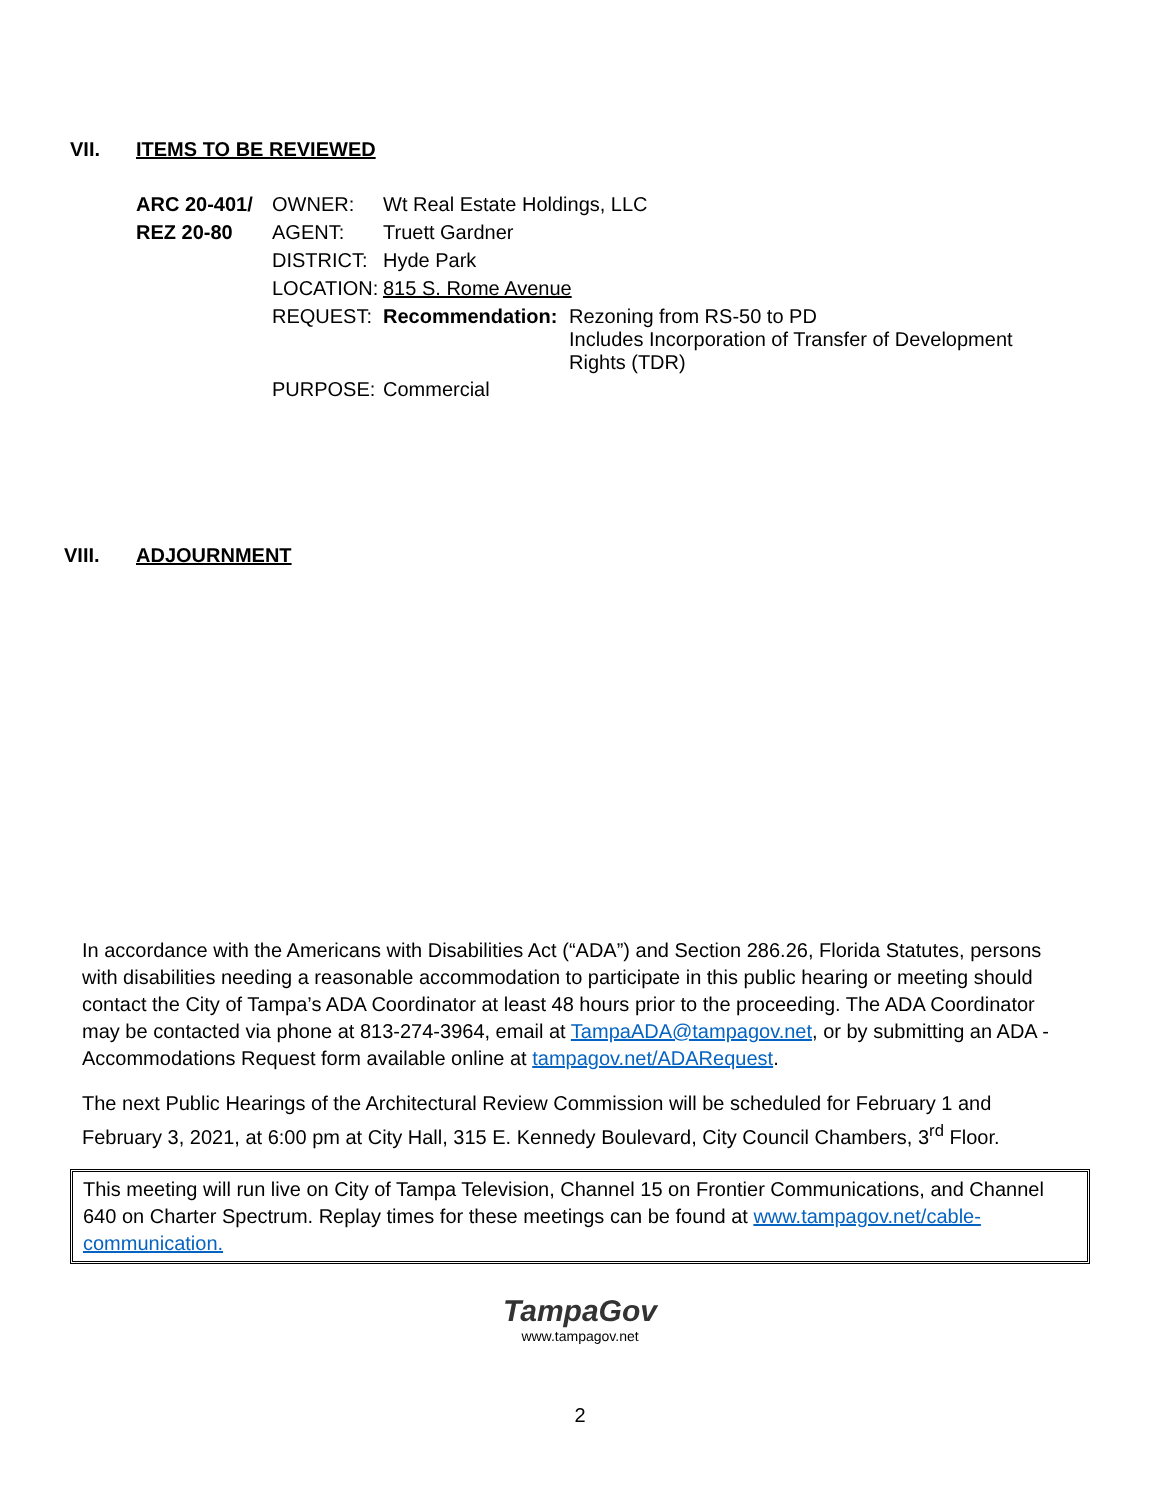VII. ITEMS TO BE REVIEWED
| ARC 20-401/ | OWNER: | Wt Real Estate Holdings, LLC | |
| REZ 20-80 | AGENT: | Truett Gardner | |
| | DISTRICT: | Hyde Park | |
| | LOCATION: | 815 S. Rome Avenue | |
| | REQUEST: | Recommendation: | Rezoning from RS-50 to PD Includes Incorporation of Transfer of Development Rights (TDR) |
| | PURPOSE: | Commercial | |
VIII. ADJOURNMENT
In accordance with the Americans with Disabilities Act (“ADA”) and Section 286.26, Florida Statutes, persons with disabilities needing a reasonable accommodation to participate in this public hearing or meeting should contact the City of Tampa’s ADA Coordinator at least 48 hours prior to the proceeding. The ADA Coordinator may be contacted via phone at 813-274-3964, email at TampaADA@tampagov.net, or by submitting an ADA - Accommodations Request form available online at tampagov.net/ADARequest.
The next Public Hearings of the Architectural Review Commission will be scheduled for February 1 and February 3, 2021, at 6:00 pm at City Hall, 315 E. Kennedy Boulevard, City Council Chambers, 3<sup>rd</sup> Floor.
This meeting will run live on City of Tampa Television, Channel 15 on Frontier Communications, and Channel 640 on Charter Spectrum. Replay times for these meetings can be found at www.tampagov.net/cable-communication.
TampaGov
www.tampagov.net
2